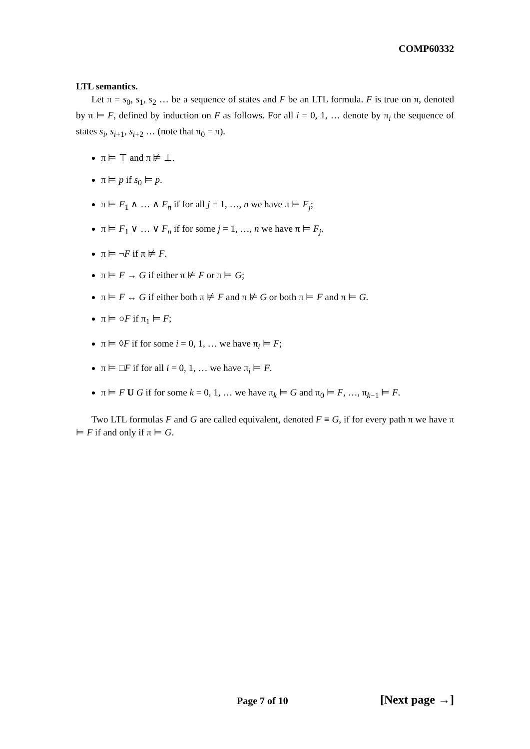COMP60332
LTL semantics.
Let π = s<sub>0</sub>, s<sub>1</sub>, s<sub>2</sub> … be a sequence of states and F be an LTL formula. F is true on π, denoted by π ⊨ F, defined by induction on F as follows. For all i = 0, 1, … denote by π<sub>i</sub> the sequence of states s<sub>i</sub>, s<sub>i+1</sub>, s<sub>i+2</sub> … (note that π<sub>0</sub> = π).
π ⊨ ⊤ and π ⊭ ⊥.
π ⊨ p if s<sub>0</sub> ⊨ p.
π ⊨ F<sub>1</sub> ∧ … ∧ F<sub>n</sub> if for all j = 1, …, n we have π ⊨ F<sub>j</sub>;
π ⊨ F<sub>1</sub> ∨ … ∨ F<sub>n</sub> if for some j = 1, …, n we have π ⊨ F<sub>j</sub>.
π ⊨ ¬F if π ⊭ F.
π ⊨ F → G if either π ⊭ F or π ⊨ G;
π ⊨ F ↔ G if either both π ⊭ F and π ⊭ G or both π ⊨ F and π ⊨ G.
π ⊨ ○F if π<sub>1</sub> ⊨ F;
π ⊨ ◊F if for some i = 0, 1, … we have π<sub>i</sub> ⊨ F;
π ⊨ □F if for all i = 0, 1, … we have π<sub>i</sub> ⊨ F.
π ⊨ F U G if for some k = 0, 1, … we have π<sub>k</sub> ⊨ G and π<sub>0</sub> ⊨ F, …, π<sub>k−1</sub> ⊨ F.
Two LTL formulas F and G are called equivalent, denoted F ≡ G, if for every path π we have π ⊨ F if and only if π ⊨ G.
Page 7 of 10 [Next page →]